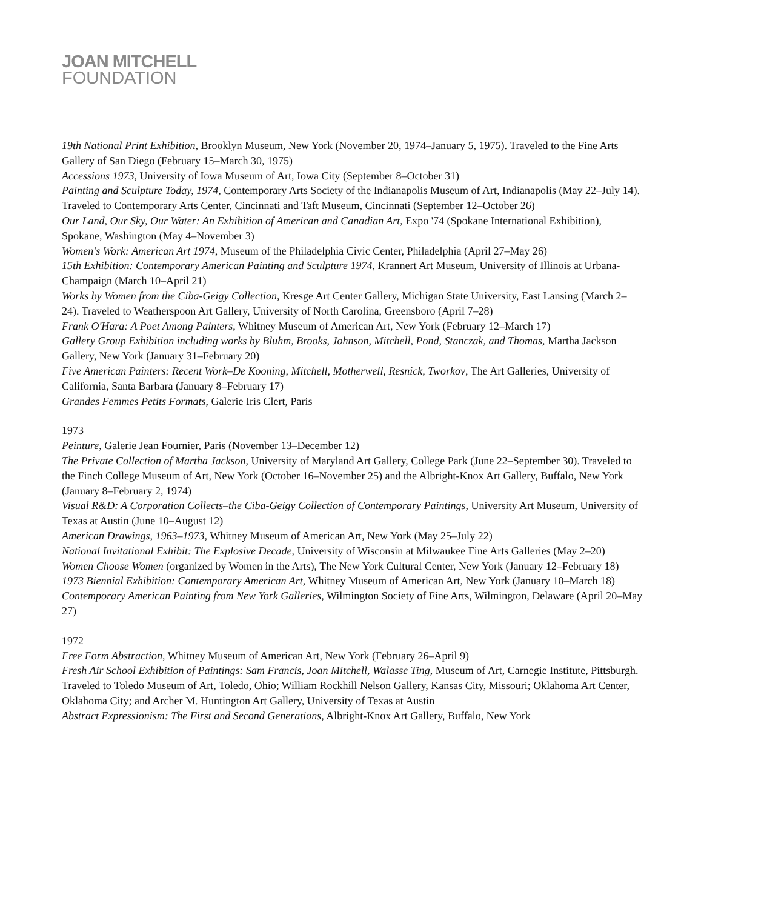JOAN MITCHELL
FOUNDATION
19th National Print Exhibition, Brooklyn Museum, New York (November 20, 1974–January 5, 1975). Traveled to the Fine Arts Gallery of San Diego (February 15–March 30, 1975)
Accessions 1973, University of Iowa Museum of Art, Iowa City (September 8–October 31)
Painting and Sculpture Today, 1974, Contemporary Arts Society of the Indianapolis Museum of Art, Indianapolis (May 22–July 14). Traveled to Contemporary Arts Center, Cincinnati and Taft Museum, Cincinnati (September 12–October 26)
Our Land, Our Sky, Our Water: An Exhibition of American and Canadian Art, Expo '74 (Spokane International Exhibition), Spokane, Washington (May 4–November 3)
Women's Work: American Art 1974, Museum of the Philadelphia Civic Center, Philadelphia (April 27–May 26)
15th Exhibition: Contemporary American Painting and Sculpture 1974, Krannert Art Museum, University of Illinois at Urbana-Champaign (March 10–April 21)
Works by Women from the Ciba-Geigy Collection, Kresge Art Center Gallery, Michigan State University, East Lansing (March 2–24). Traveled to Weatherspoon Art Gallery, University of North Carolina, Greensboro (April 7–28)
Frank O'Hara: A Poet Among Painters, Whitney Museum of American Art, New York (February 12–March 17)
Gallery Group Exhibition including works by Bluhm, Brooks, Johnson, Mitchell, Pond, Stanczak, and Thomas, Martha Jackson Gallery, New York (January 31–February 20)
Five American Painters: Recent Work–De Kooning, Mitchell, Motherwell, Resnick, Tworkov, The Art Galleries, University of California, Santa Barbara (January 8–February 17)
Grandes Femmes Petits Formats, Galerie Iris Clert, Paris
1973
Peinture, Galerie Jean Fournier, Paris (November 13–December 12)
The Private Collection of Martha Jackson, University of Maryland Art Gallery, College Park (June 22–September 30). Traveled to the Finch College Museum of Art, New York (October 16–November 25) and the Albright-Knox Art Gallery, Buffalo, New York (January 8–February 2, 1974)
Visual R&D: A Corporation Collects–the Ciba-Geigy Collection of Contemporary Paintings, University Art Museum, University of Texas at Austin (June 10–August 12)
American Drawings, 1963–1973, Whitney Museum of American Art, New York (May 25–July 22)
National Invitational Exhibit: The Explosive Decade, University of Wisconsin at Milwaukee Fine Arts Galleries (May 2–20)
Women Choose Women (organized by Women in the Arts), The New York Cultural Center, New York (January 12–February 18)
1973 Biennial Exhibition: Contemporary American Art, Whitney Museum of American Art, New York (January 10–March 18)
Contemporary American Painting from New York Galleries, Wilmington Society of Fine Arts, Wilmington, Delaware (April 20–May 27)
1972
Free Form Abstraction, Whitney Museum of American Art, New York (February 26–April 9)
Fresh Air School Exhibition of Paintings: Sam Francis, Joan Mitchell, Walasse Ting, Museum of Art, Carnegie Institute, Pittsburgh. Traveled to Toledo Museum of Art, Toledo, Ohio; William Rockhill Nelson Gallery, Kansas City, Missouri; Oklahoma Art Center, Oklahoma City; and Archer M. Huntington Art Gallery, University of Texas at Austin
Abstract Expressionism: The First and Second Generations, Albright-Knox Art Gallery, Buffalo, New York